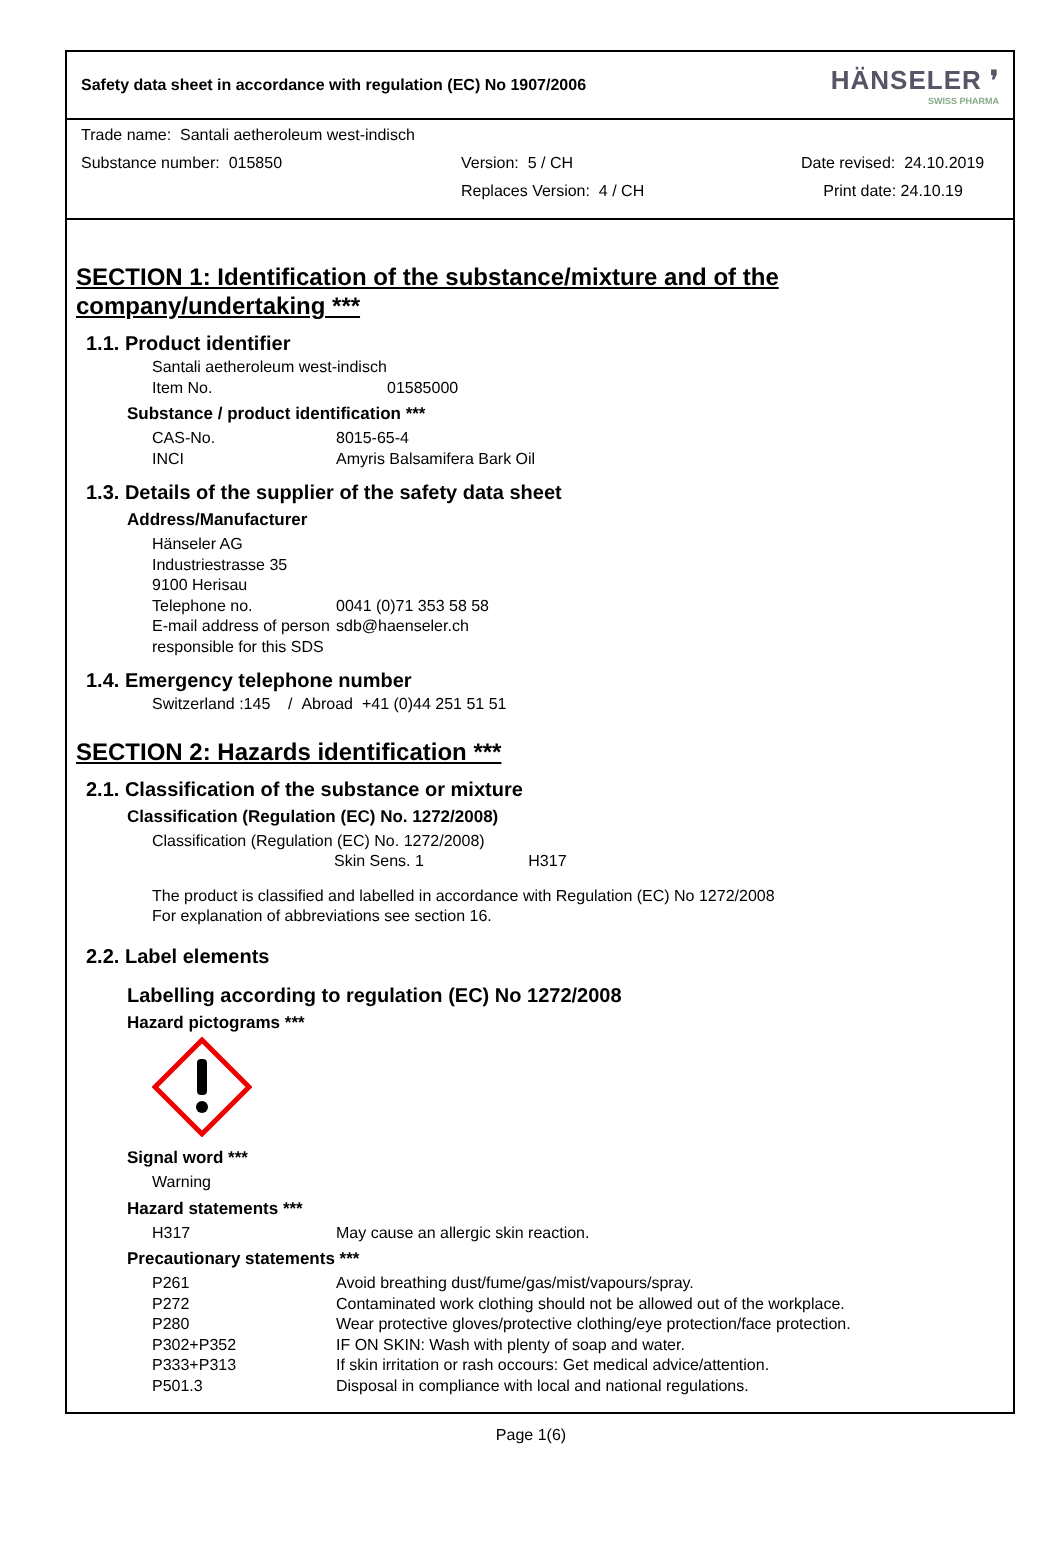Safety data sheet in accordance with regulation (EC) No 1907/2006 HÄNSELER ❜
SWISS PHARMA
Trade name: Santali aetheroleum west-indisch
Substance number: 015850 Version: 5 / CH Date revised: 24.10.2019
Replaces Version: 4 / CH Print date: 24.10.19
SECTION 1: Identification of the substance/mixture and of the company/undertaking ***
1.1. Product identifier
Santali aetheroleum west-indisch
Item No. 01585000
Substance / product identification ***
CAS-No. 8015-65-4
INCI Amyris Balsamifera Bark Oil
1.3. Details of the supplier of the safety data sheet
Address/Manufacturer
Hänseler AG
Industriestrasse 35
9100 Herisau
Telephone no. 0041 (0)71 353 58 58
E-mail address of person responsible for this SDS sdb@haenseler.ch
1.4. Emergency telephone number
Switzerland :145 / Abroad +41 (0)44 251 51 51
SECTION 2: Hazards identification ***
2.1. Classification of the substance or mixture
Classification (Regulation (EC) No. 1272/2008)
Classification (Regulation (EC) No. 1272/2008)
Skin Sens. 1 H317
The product is classified and labelled in accordance with Regulation (EC) No 1272/2008
For explanation of abbreviations see section 16.
2.2. Label elements
Labelling according to regulation (EC) No 1272/2008
Hazard pictograms ***
Signal word ***
Warning
Hazard statements ***
H317 May cause an allergic skin reaction.
Precautionary statements ***
P261 Avoid breathing dust/fume/gas/mist/vapours/spray.
P272 Contaminated work clothing should not be allowed out of the workplace.
P280 Wear protective gloves/protective clothing/eye protection/face protection.
P302+P352 IF ON SKIN: Wash with plenty of soap and water.
P333+P313 If skin irritation or rash occours: Get medical advice/attention.
P501.3 Disposal in compliance with local and national regulations.
Page 1(6)